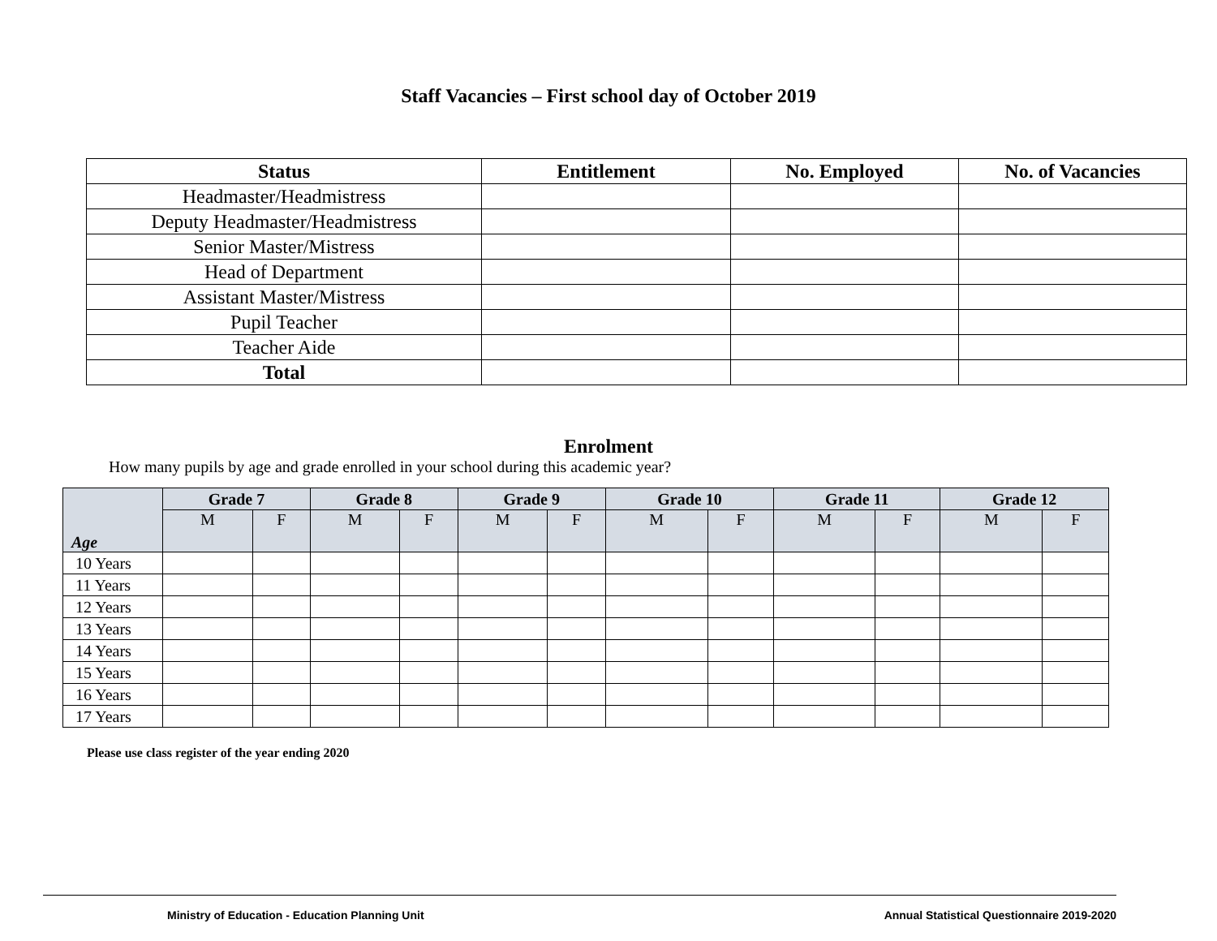Staff Vacancies – First school day of October 2019
| Status | Entitlement | No. Employed | No. of Vacancies |
| --- | --- | --- | --- |
| Headmaster/Headmistress | | | |
| Deputy Headmaster/Headmistress | | | |
| Senior Master/Mistress | | | |
| Head of Department | | | |
| Assistant Master/Mistress | | | |
| Pupil Teacher | | | |
| Teacher Aide | | | |
| Total | | | |
Enrolment
How many pupils by age and grade enrolled in your school during this academic year?
| Age | Grade 7 | | Grade 8 | | Grade 9 | | Grade 10 | | Grade 11 | | Grade 12 | |
| --- | --- | --- | --- | --- | --- | --- | --- | --- | --- | --- | --- | --- |
| | M | F | M | F | M | F | M | F | M | F | M | F |
| 10 Years | | | | | | | | | | | | |
| 11 Years | | | | | | | | | | | | |
| 12 Years | | | | | | | | | | | | |
| 13 Years | | | | | | | | | | | | |
| 14 Years | | | | | | | | | | | | |
| 15 Years | | | | | | | | | | | | |
| 16 Years | | | | | | | | | | | | |
| 17 Years | | | | | | | | | | | | |
Please use class register of the year ending 2020
Ministry of Education - Education Planning Unit Annual Statistical Questionnaire 2019-2020